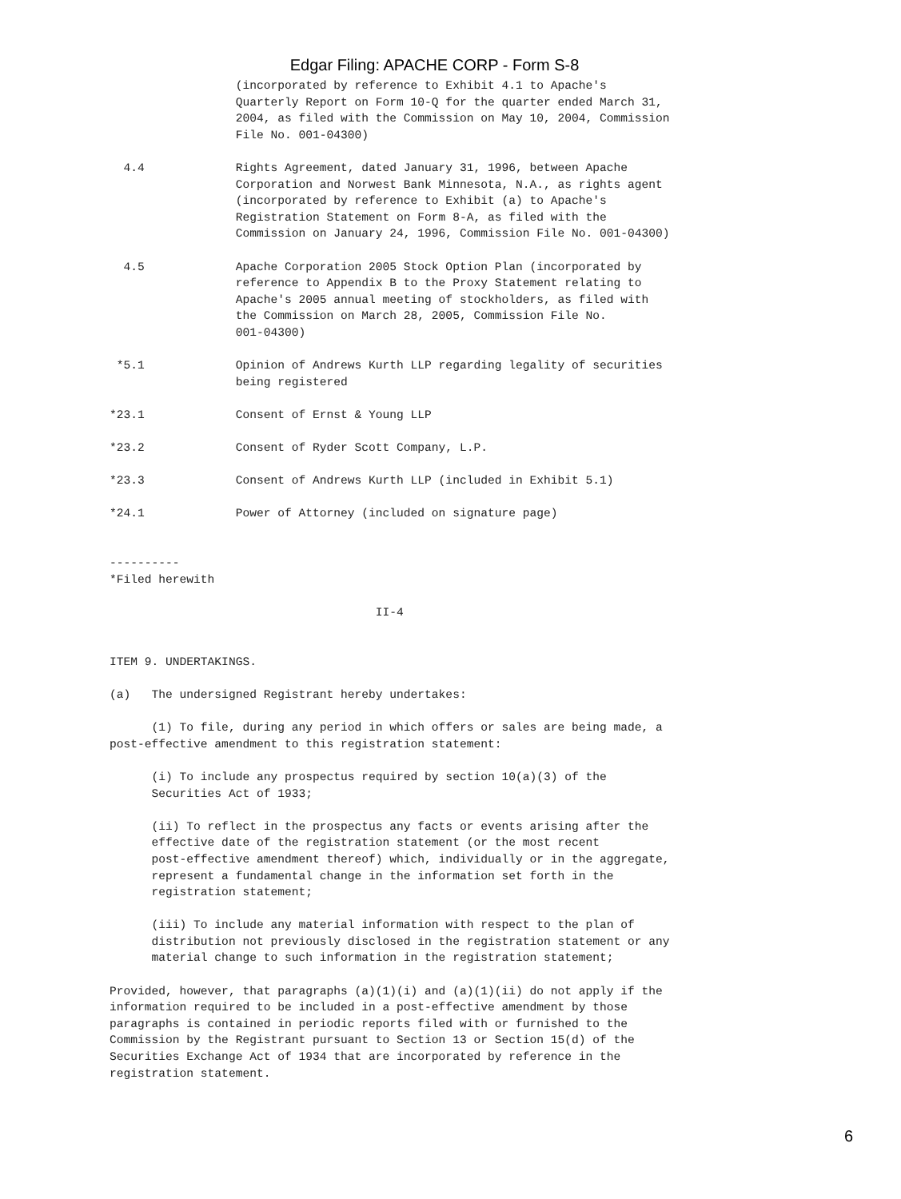Edgar Filing: APACHE CORP - Form S-8
                  (incorporated by reference to Exhibit 4.1 to Apache's
                  Quarterly Report on Form 10-Q for the quarter ended March 31,
                  2004, as filed with the Commission on May 10, 2004, Commission
                  File No. 001-04300)

  4.4             Rights Agreement, dated January 31, 1996, between Apache
                  Corporation and Norwest Bank Minnesota, N.A., as rights agent
                  (incorporated by reference to Exhibit (a) to Apache's
                  Registration Statement on Form 8-A, as filed with the
                  Commission on January 24, 1996, Commission File No. 001-04300)

  4.5             Apache Corporation 2005 Stock Option Plan (incorporated by
                  reference to Appendix B to the Proxy Statement relating to
                  Apache's 2005 annual meeting of stockholders, as filed with
                  the Commission on March 28, 2005, Commission File No.
                  001-04300)

 *5.1             Opinion of Andrews Kurth LLP regarding legality of securities
                  being registered

*23.1             Consent of Ernst & Young LLP

*23.2             Consent of Ryder Scott Company, L.P.

*23.3             Consent of Andrews Kurth LLP (included in Exhibit 5.1)

*24.1             Power of Attorney (included on signature page)


----------
*Filed herewith

                                      II-4


ITEM 9. UNDERTAKINGS.

(a)   The undersigned Registrant hereby undertakes:

      (1) To file, during any period in which offers or sales are being made, a
post-effective amendment to this registration statement:

      (i) To include any prospectus required by section 10(a)(3) of the
      Securities Act of 1933;

      (ii) To reflect in the prospectus any facts or events arising after the
      effective date of the registration statement (or the most recent
      post-effective amendment thereof) which, individually or in the aggregate,
      represent a fundamental change in the information set forth in the
      registration statement;

      (iii) To include any material information with respect to the plan of
      distribution not previously disclosed in the registration statement or any
      material change to such information in the registration statement;

Provided, however, that paragraphs (a)(1)(i) and (a)(1)(ii) do not apply if the
information required to be included in a post-effective amendment by those
paragraphs is contained in periodic reports filed with or furnished to the
Commission by the Registrant pursuant to Section 13 or Section 15(d) of the
Securities Exchange Act of 1934 that are incorporated by reference in the
registration statement.
6